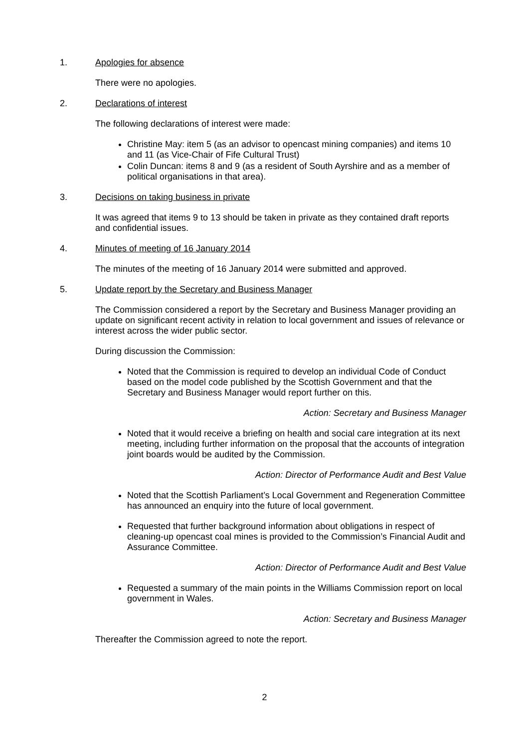1. Apologies for absence
There were no apologies.
2. Declarations of interest
The following declarations of interest were made:
Christine May: item 5 (as an advisor to opencast mining companies) and items 10 and 11 (as Vice-Chair of Fife Cultural Trust)
Colin Duncan: items 8 and 9 (as a resident of South Ayrshire and as a member of political organisations in that area).
3. Decisions on taking business in private
It was agreed that items 9 to 13 should be taken in private as they contained draft reports and confidential issues.
4. Minutes of meeting of 16 January 2014
The minutes of the meeting of 16 January 2014 were submitted and approved.
5. Update report by the Secretary and Business Manager
The Commission considered a report by the Secretary and Business Manager providing an update on significant recent activity in relation to local government and issues of relevance or interest across the wider public sector.
During discussion the Commission:
Noted that the Commission is required to develop an individual Code of Conduct based on the model code published by the Scottish Government and that the Secretary and Business Manager would report further on this.
Action: Secretary and Business Manager
Noted that it would receive a briefing on health and social care integration at its next meeting, including further information on the proposal that the accounts of integration joint boards would be audited by the Commission.
Action: Director of Performance Audit and Best Value
Noted that the Scottish Parliament’s Local Government and Regeneration Committee has announced an enquiry into the future of local government.
Requested that further background information about obligations in respect of cleaning-up opencast coal mines is provided to the Commission’s Financial Audit and Assurance Committee.
Action: Director of Performance Audit and Best Value
Requested a summary of the main points in the Williams Commission report on local government in Wales.
Action: Secretary and Business Manager
Thereafter the Commission agreed to note the report.
2